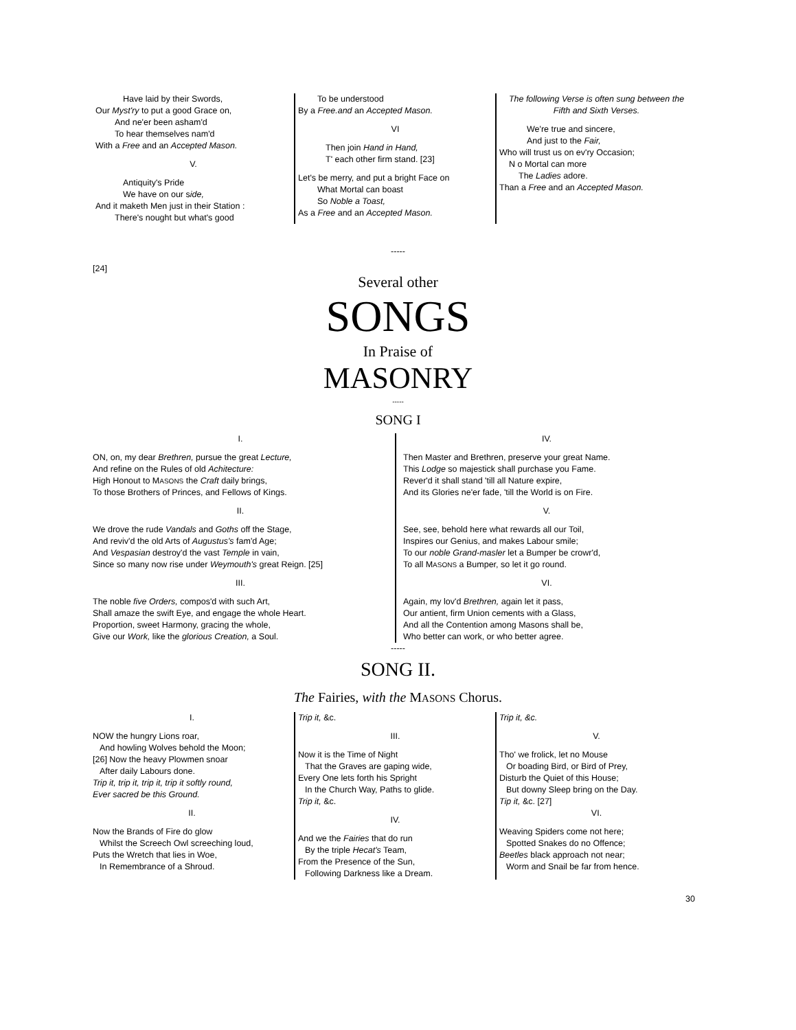Have laid by their Swords,
Our Myst'ry to put a good Grace on,
And ne'er been asham'd
To hear themselves nam'd
With a Free and an Accepted Mason.
V.
Antiquity's Pride
We have on our side,
And it maketh Men just in their Station :
There's nought but what's good
To be understood
By a Free.and an Accepted Mason.
VI
Then join Hand in Hand,
T' each other firm stand. [23]
Let's be merry, and put a bright Face on
What Mortal can boast
So Noble a Toast,
As a Free and an Accepted Mason.
The following Verse is often sung between the Fifth and Sixth Verses.
We're true and sincere,
And just to the Fair,
Who will trust us on ev'ry Occasion;
N o Mortal can more
The Ladies adore.
Than a Free and an Accepted Mason.
-----
[24]
Several other
SONGS
In Praise of
MASONRY
-----
SONG I
I.
ON, on, my dear Brethren, pursue the great Lecture,
And refine on the Rules of old Achitecture:
High Honout to MASONS the Craft daily brings,
To those Brothers of Princes, and Fellows of Kings.
II.
We drove the rude Vandals and Goths off the Stage,
And reviv'd the old Arts of Augustus's fam'd Age;
And Vespasian destroy'd the vast Temple in vain,
Since so many now rise under Weymouth's great Reign. [25]
III.
The noble five Orders, compos'd with such Art,
Shall amaze the swift Eye, and engage the whole Heart.
Proportion, sweet Harmony, gracing the whole,
Give our Work, like the glorious Creation, a Soul.
IV.
Then Master and Brethren, preserve your great Name.
This Lodge so majestick shall purchase you Fame.
Rever'd it shall stand 'till all Nature expire,
And its Glories ne'er fade, 'till the World is on Fire.
V.
See, see, behold here what rewards all our Toil,
Inspires our Genius, and makes Labour smile;
To our noble Grand-masler let a Bumper be crowr'd,
To all MASONS a Bumper, so let it go round.
VI.
Again, my lov'd Brethren, again let it pass,
Our antient, firm Union cements with a Glass,
And all the Contention among Masons shall be,
Who better can work, or who better agree.
-----
SONG II.
The Fairies, with the MASONS Chorus.
I.
NOW the hungry Lions roar,
And howling Wolves behold the Moon;
[26] Now the heavy Plowmen snoar
After daily Labours done.
Trip it, trip it, trip it, trip it softly round,
Ever sacred be this Ground.
II.
Now the Brands of Fire do glow
Whilst the Screech Owl screeching loud,
Puts the Wretch that lies in Woe,
In Remembrance of a Shroud.
Trip it, &c.
III.
Now it is the Time of Night
That the Graves are gaping wide,
Every One lets forth his Spright
In the Church Way, Paths to glide.
Trip it, &c.
IV.
And we the Fairies that do run
By the triple Hecat's Team,
From the Presence of the Sun,
Following Darkness like a Dream.
Trip it, &c.
V.
Tho' we frolick, let no Mouse
Or boading Bird, or Bird of Prey,
Disturb the Quiet of this House;
But downy Sleep bring on the Day.
Tip it, &c. [27]
VI.
Weaving Spiders come not here;
Spotted Snakes do no Offence;
Beetles black approach not near;
Worm and Snail be far from hence.
30